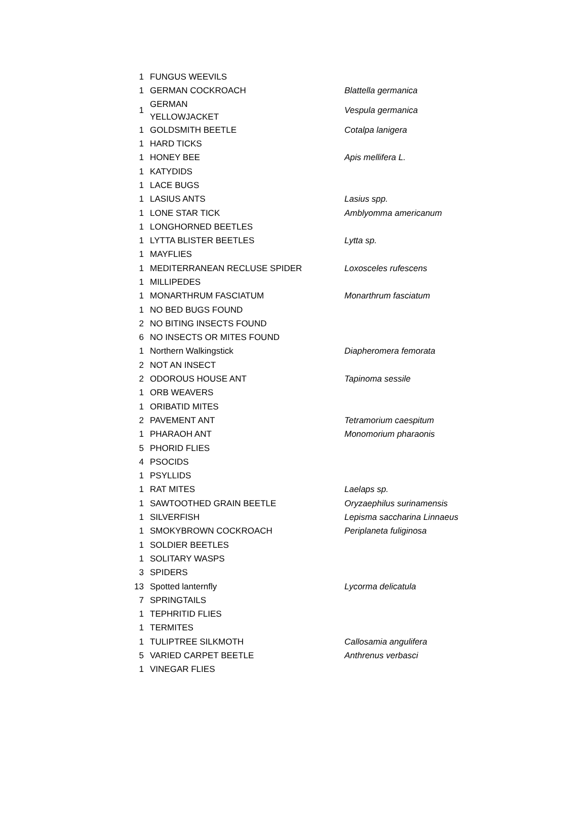| 1 | FUNGUS WEEVILS | |
| 1 | GERMAN COCKROACH | Blattella germanica |
| 1 | GERMAN YELLOWJACKET | Vespula germanica |
| 1 | GOLDSMITH BEETLE | Cotalpa lanigera |
| 1 | HARD TICKS | |
| 1 | HONEY BEE | Apis mellifera L. |
| 1 | KATYDIDS | |
| 1 | LACE BUGS | |
| 1 | LASIUS ANTS | Lasius spp. |
| 1 | LONE STAR TICK | Amblyomma americanum |
| 1 | LONGHORNED BEETLES | |
| 1 | LYTTA BLISTER BEETLES | Lytta sp. |
| 1 | MAYFLIES | |
| 1 | MEDITERRANEAN RECLUSE SPIDER | Loxosceles rufescens |
| 1 | MILLIPEDES | |
| 1 | MONARTHRUM FASCIATUM | Monarthrum fasciatum |
| 1 | NO BED BUGS FOUND | |
| 2 | NO BITING INSECTS FOUND | |
| 6 | NO INSECTS OR MITES FOUND | |
| 1 | Northern Walkingstick | Diapheromera femorata |
| 2 | NOT AN INSECT | |
| 2 | ODOROUS HOUSE ANT | Tapinoma sessile |
| 1 | ORB WEAVERS | |
| 1 | ORIBATID MITES | |
| 2 | PAVEMENT ANT | Tetramorium caespitum |
| 1 | PHARAOH ANT | Monomorium pharaonis |
| 5 | PHORID FLIES | |
| 4 | PSOCIDS | |
| 1 | PSYLLIDS | |
| 1 | RAT MITES | Laelaps sp. |
| 1 | SAWTOOTHED GRAIN BEETLE | Oryzaephilus surinamensis |
| 1 | SILVERFISH | Lepisma saccharina Linnaeus |
| 1 | SMOKYBROWN COCKROACH | Periplaneta fuliginosa |
| 1 | SOLDIER BEETLES | |
| 1 | SOLITARY WASPS | |
| 3 | SPIDERS | |
| 13 | Spotted lanternfly | Lycorma delicatula |
| 7 | SPRINGTAILS | |
| 1 | TEPHRITID FLIES | |
| 1 | TERMITES | |
| 1 | TULIPTREE SILKMOTH | Callosamia angulifera |
| 5 | VARIED CARPET BEETLE | Anthrenus verbasci |
| 1 | VINEGAR FLIES | |